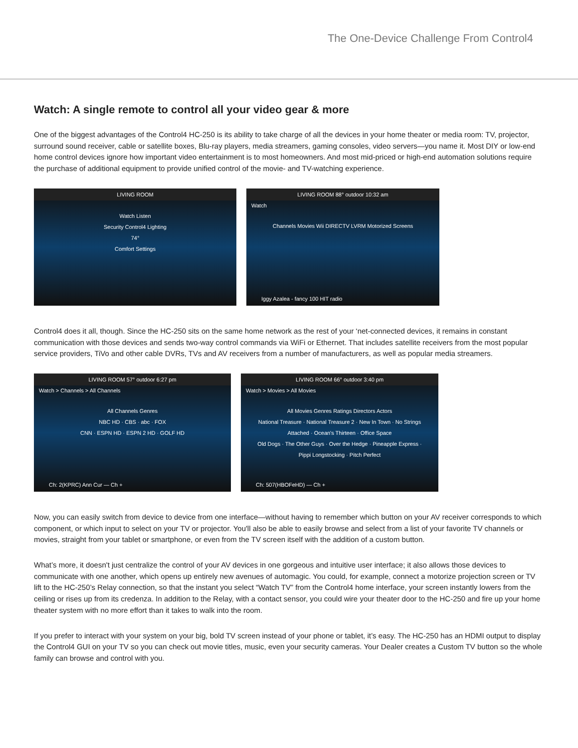The One-Device Challenge From Control4
Watch: A single remote to control all your video gear & more
One of the biggest advantages of the Control4 HC-250 is its ability to take charge of all the devices in your home theater or media room: TV, projector, surround sound receiver, cable or satellite boxes, Blu-ray players, media streamers, gaming consoles, video servers—you name it. Most DIY or low-end home control devices ignore how important video entertainment is to most homeowners. And most mid-priced or high-end automation solutions require the purchase of additional equipment to provide unified control of the movie- and TV-watching experience.
LIVING ROOM
Watch Listen
Security Control4 Lighting
74°
Comfort Settings
LIVING ROOM 88° outdoor 10:32 am
Watch
Channels Movies Wii DIRECTV LVRM Motorized Screens
Iggy Azalea - fancy 100 HIT radio
Control4 does it all, though. Since the HC-250 sits on the same home network as the rest of your ‘net-connected devices, it remains in constant communication with those devices and sends two-way control commands via WiFi or Ethernet. That includes satellite receivers from the most popular service providers, TiVo and other cable DVRs, TVs and AV receivers from a number of manufacturers, as well as popular media streamers.
LIVING ROOM 57° outdoor 6:27 pm
Watch > Channels > All Channels
All Channels Genres
NBC HD · CBS · abc · FOX
CNN · ESPN HD · ESPN 2 HD · GOLF HD
Ch: 2(KPRC) Ann Cur — Ch +
LIVING ROOM 66° outdoor 3:40 pm
Watch > Movies > All Movies
All Movies Genres Ratings Directors Actors
National Treasure · National Treasure 2 · New In Town · No Strings Attached · Ocean's Thirteen · Office Space
Old Dogs · The Other Guys · Over the Hedge · Pineapple Express · Pippi Longstocking · Pitch Perfect
Ch: 507(HBOFeHD) — Ch +
Now, you can easily switch from device to device from one interface—without having to remember which button on your AV receiver corresponds to which component, or which input to select on your TV or projector. You'll also be able to easily browse and select from a list of your favorite TV channels or movies, straight from your tablet or smartphone, or even from the TV screen itself with the addition of a custom button.
What’s more, it doesn't just centralize the control of your AV devices in one gorgeous and intuitive user interface; it also allows those devices to communicate with one another, which opens up entirely new avenues of automagic. You could, for example, connect a motorize projection screen or TV lift to the HC-250’s Relay connection, so that the instant you select “Watch TV” from the Control4 home interface, your screen instantly lowers from the ceiling or rises up from its credenza. In addition to the Relay, with a contact sensor, you could wire your theater door to the HC-250 and fire up your home theater system with no more effort than it takes to walk into the room.
If you prefer to interact with your system on your big, bold TV screen instead of your phone or tablet, it’s easy. The HC-250 has an HDMI output to display the Control4 GUI on your TV so you can check out movie titles, music, even your security cameras. Your Dealer creates a Custom TV button so the whole family can browse and control with you.